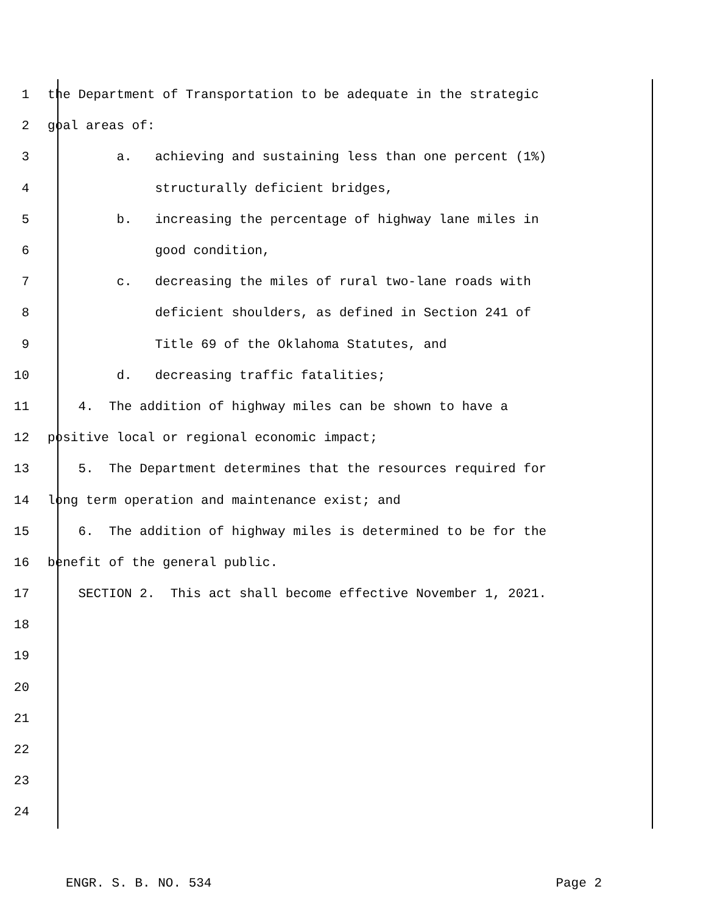1 the Department of Transportation to be adequate in the strategic
2 goal areas of:
3 a. achieving and sustaining less than one percent (1%)
4 structurally deficient bridges,
5 b. increasing the percentage of highway lane miles in
6 good condition,
7 c. decreasing the miles of rural two-lane roads with
8 deficient shoulders, as defined in Section 241 of
9 Title 69 of the Oklahoma Statutes, and
10 d. decreasing traffic fatalities;
11 4. The addition of highway miles can be shown to have a
12 positive local or regional economic impact;
13 5. The Department determines that the resources required for
14 long term operation and maintenance exist; and
15 6. The addition of highway miles is determined to be for the
16 benefit of the general public.
17 SECTION 2. This act shall become effective November 1, 2021.
18
19
20
21
22
23
24
ENGR. S. B. NO. 534 Page 2